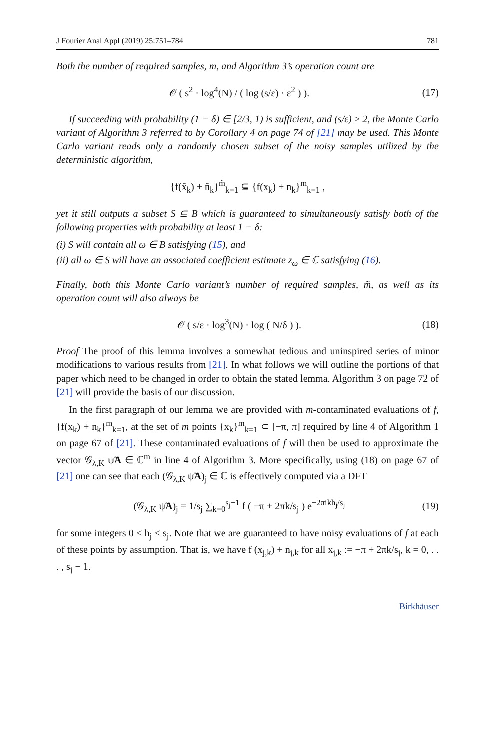J Fourier Anal Appl (2019) 25:751–784 781
Both the number of required samples, m, and Algorithm 3’s operation count are
𝒪 ( s<sup>2</sup> · log<sup>4</sup>(N) / ( log (s/ε) · ε<sup>2</sup> ) ). (17)
If succeeding with probability (1 − δ) ∈ [2/3, 1) is sufficient, and (s/ε) ≥ 2, the Monte Carlo variant of Algorithm 3 referred to by Corollary 4 on page 74 of [21] may be used. This Monte Carlo variant reads only a randomly chosen subset of the noisy samples utilized by the deterministic algorithm,
{f(x̃<sub>k</sub>) + ñ<sub>k</sub>}<sup>m̃</sup><sub>k=1</sub> ⊆ {f(x<sub>k</sub>) + n<sub>k</sub>}<sup>m</sup><sub>k=1</sub> ,
yet it still outputs a subset S ⊆ B which is guaranteed to simultaneously satisfy both of the following properties with probability at least 1 − δ:
(i) S will contain all ω ∈ B satisfying (15), and
(ii) all ω ∈ S will have an associated coefficient estimate z<sub>ω</sub> ∈ ℂ satisfying (16).
Finally, both this Monte Carlo variant’s number of required samples, m̃, as well as its operation count will also always be
𝒪 ( s/ε · log<sup>3</sup>(N) · log ( N/δ ) ). (18)
Proof The proof of this lemma involves a somewhat tedious and uninspired series of minor modifications to various results from [21]. In what follows we will outline the portions of that paper which need to be changed in order to obtain the stated lemma. Algorithm 3 on page 72 of [21] will provide the basis of our discussion.
In the first paragraph of our lemma we are provided with m-contaminated evaluations of f, {f(x<sub>k</sub>) + n<sub>k</sub>}<sup>m</sup><sub>k=1</sub>, at the set of m points {x<sub>k</sub>}<sup>m</sup><sub>k=1</sub> ⊂ [−π, π] required by line 4 of Algorithm 1 on page 67 of [21]. These contaminated evaluations of f will then be used to approximate the vector 𝒢<sub>λ,K</sub> ψ̃A ∈ ℂ<sup>m</sup> in line 4 of Algorithm 3. More specifically, using (18) on page 67 of [21] one can see that each (𝒢<sub>λ,K</sub> ψ̃A)<sub>j</sub> ∈ ℂ is effectively computed via a DFT
(𝒢<sub>λ,K</sub> ψ̃A)<sub>j</sub> = 1/s<sub>j</sub> ∑<sub>k=0</sub><sup>s<sub>j</sub>−1</sup> f ( −π + 2πk/s<sub>j</sub> ) e<sup>−2πikh<sub>j</sub>/s<sub>j</sub></sup> (19)
for some integers 0 ≤ h<sub>j</sub> < s<sub>j</sub>. Note that we are guaranteed to have noisy evaluations of f at each of these points by assumption. That is, we have f (x<sub>j,k</sub>) + n<sub>j,k</sub> for all x<sub>j,k</sub> := −π + 2πk/s<sub>j</sub>, k = 0, . . . , s<sub>j</sub> − 1.
Birkhäuser